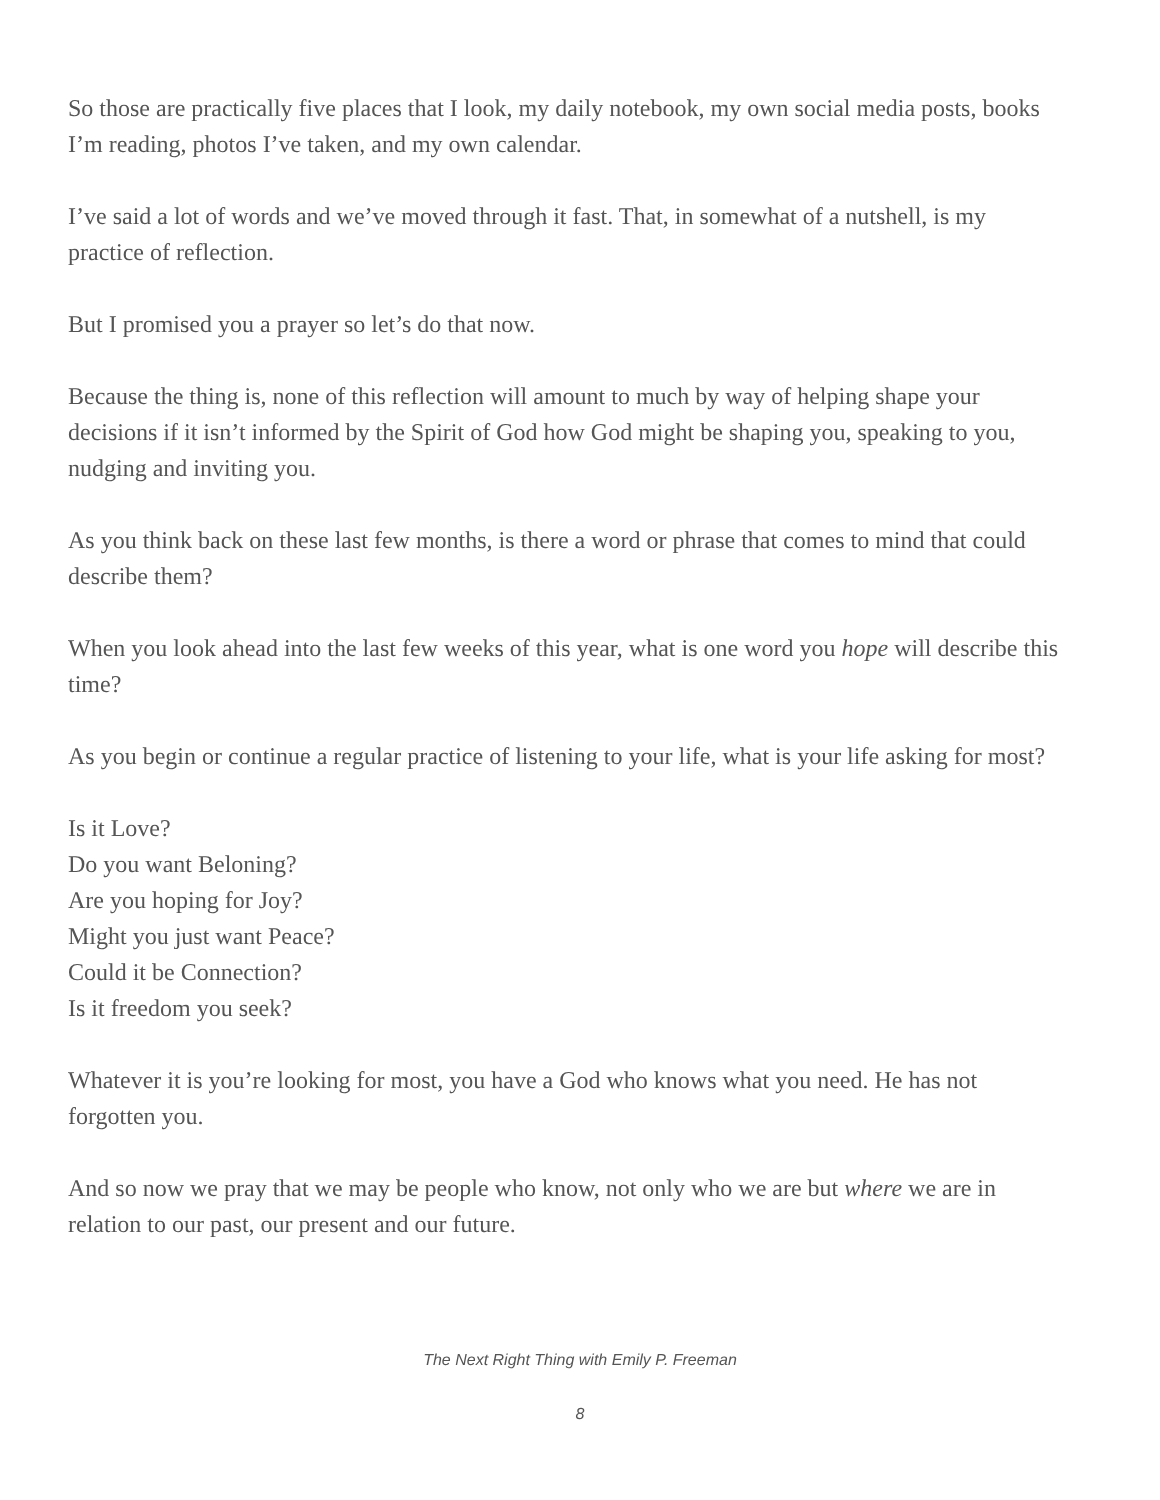So those are practically five places that I look, my daily notebook, my own social media posts, books I’m reading, photos I’ve taken, and my own calendar.
I’ve said a lot of words and we’ve moved through it fast. That, in somewhat of a nutshell, is my practice of reflection.
But I promised you a prayer so let’s do that now.
Because the thing is, none of this reflection will amount to much by way of helping shape your decisions if it isn’t informed by the Spirit of God how God might be shaping you, speaking to you, nudging and inviting you.
As you think back on these last few months, is there a word or phrase that comes to mind that could describe them?
When you look ahead into the last few weeks of this year, what is one word you hope will describe this time?
As you begin or continue a regular practice of listening to your life, what is your life asking for most?
Is it Love?
Do you want Beloning?
Are you hoping for Joy?
Might you just want Peace?
Could it be Connection?
Is it freedom you seek?
Whatever it is you’re looking for most, you have a God who knows what you need. He has not forgotten you.
And so now we pray that we may be people who know, not only who we are but where we are in relation to our past, our present and our future.
The Next Right Thing with Emily P. Freeman
8